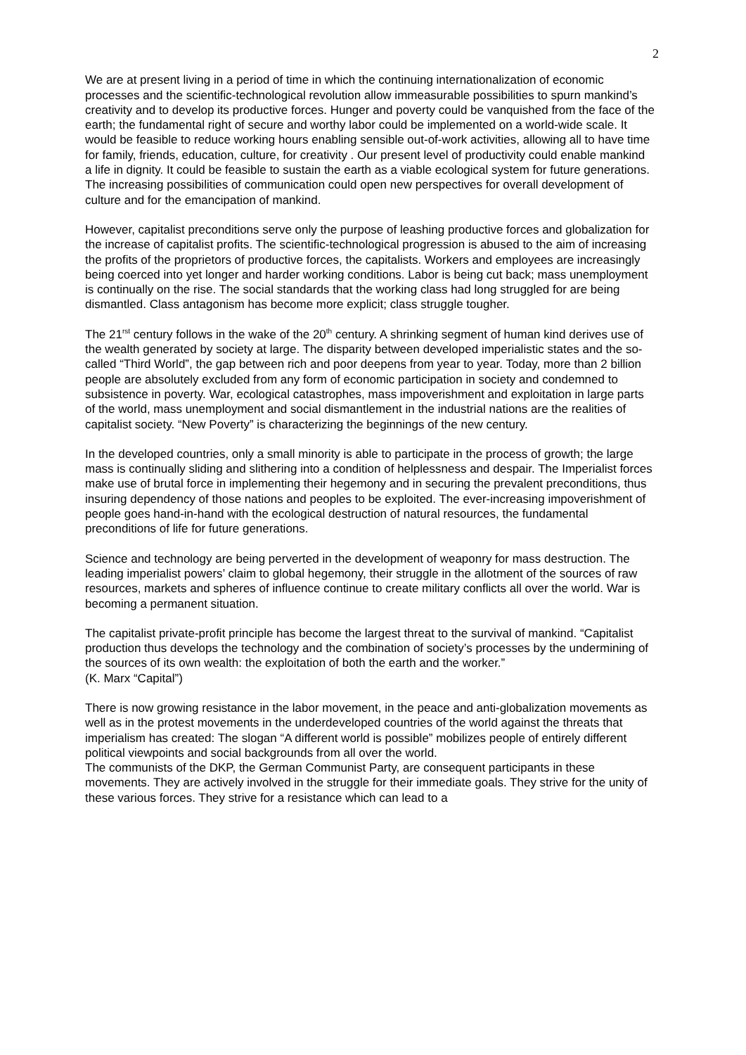2
We are at present living in a period of time in which the continuing internationalization of economic processes and the scientific-technological revolution allow immeasurable possibilities to spurn mankind’s creativity and to develop its productive forces. Hunger and poverty could be vanquished from the face of the earth; the fundamental right of secure and worthy labor could be implemented on a world-wide scale. It would be feasible to reduce working hours enabling sensible out-of-work activities, allowing all to have time for family, friends, education, culture, for creativity . Our present level of productivity could enable mankind a life in dignity. It could be feasible to sustain the earth as a viable ecological system for future generations. The increasing possibilities of communication could open new perspectives for overall development of culture and for the emancipation of mankind.
However, capitalist preconditions serve only the purpose of leashing productive forces and globalization for the increase of capitalist profits. The scientific-technological progression is abused to the aim of increasing the profits of the proprietors of productive forces, the capitalists. Workers and employees are increasingly being coerced into yet longer and harder working conditions. Labor is being cut back; mass unemployment is continually on the rise. The social standards that the working class had long struggled for are being dismantled. Class antagonism has become more explicit; class struggle tougher.
The 21<sup>rst</sup> century follows in the wake of the 20<sup>th</sup> century. A shrinking segment of human kind derives use of the wealth generated by society at large. The disparity between developed imperialistic states and the so-called “Third World”, the gap between rich and poor deepens from year to year. Today, more than 2 billion people are absolutely excluded from any form of economic participation in society and condemned to subsistence in poverty. War, ecological catastrophes, mass impoverishment and exploitation in large parts of the world, mass unemployment and social dismantlement in the industrial nations are the realities of capitalist society. “New Poverty” is characterizing the beginnings of the new century.
In the developed countries, only a small minority is able to participate in the process of growth; the large mass is continually sliding and slithering into a condition of helplessness and despair. The Imperialist forces make use of brutal force in implementing their hegemony and in securing the prevalent preconditions, thus insuring dependency of those nations and peoples to be exploited. The ever-increasing impoverishment of people goes hand-in-hand with the ecological destruction of natural resources, the fundamental preconditions of life for future generations.
Science and technology are being perverted in the development of weaponry for mass destruction. The leading imperialist powers’ claim to global hegemony, their struggle in the allotment of the sources of raw resources, markets and spheres of influence continue to create military conflicts all over the world. War is becoming a permanent situation.
The capitalist private-profit principle has become the largest threat to the survival of mankind. “Capitalist production thus develops the technology and the combination of society’s processes by the undermining of the sources of its own wealth: the exploitation of both the earth and the worker.”
(K. Marx “Capital”)
There is now growing resistance in the labor movement, in the peace and anti-globalization movements as well as in the protest movements in the underdeveloped countries of the world against the threats that imperialism has created: The slogan “A different world is possible” mobilizes people of entirely different political viewpoints and social backgrounds from all over the world.
The communists of the DKP, the German Communist Party, are consequent participants in these movements. They are actively involved in the struggle for their immediate goals. They strive for the unity of these various forces. They strive for a resistance which can lead to a